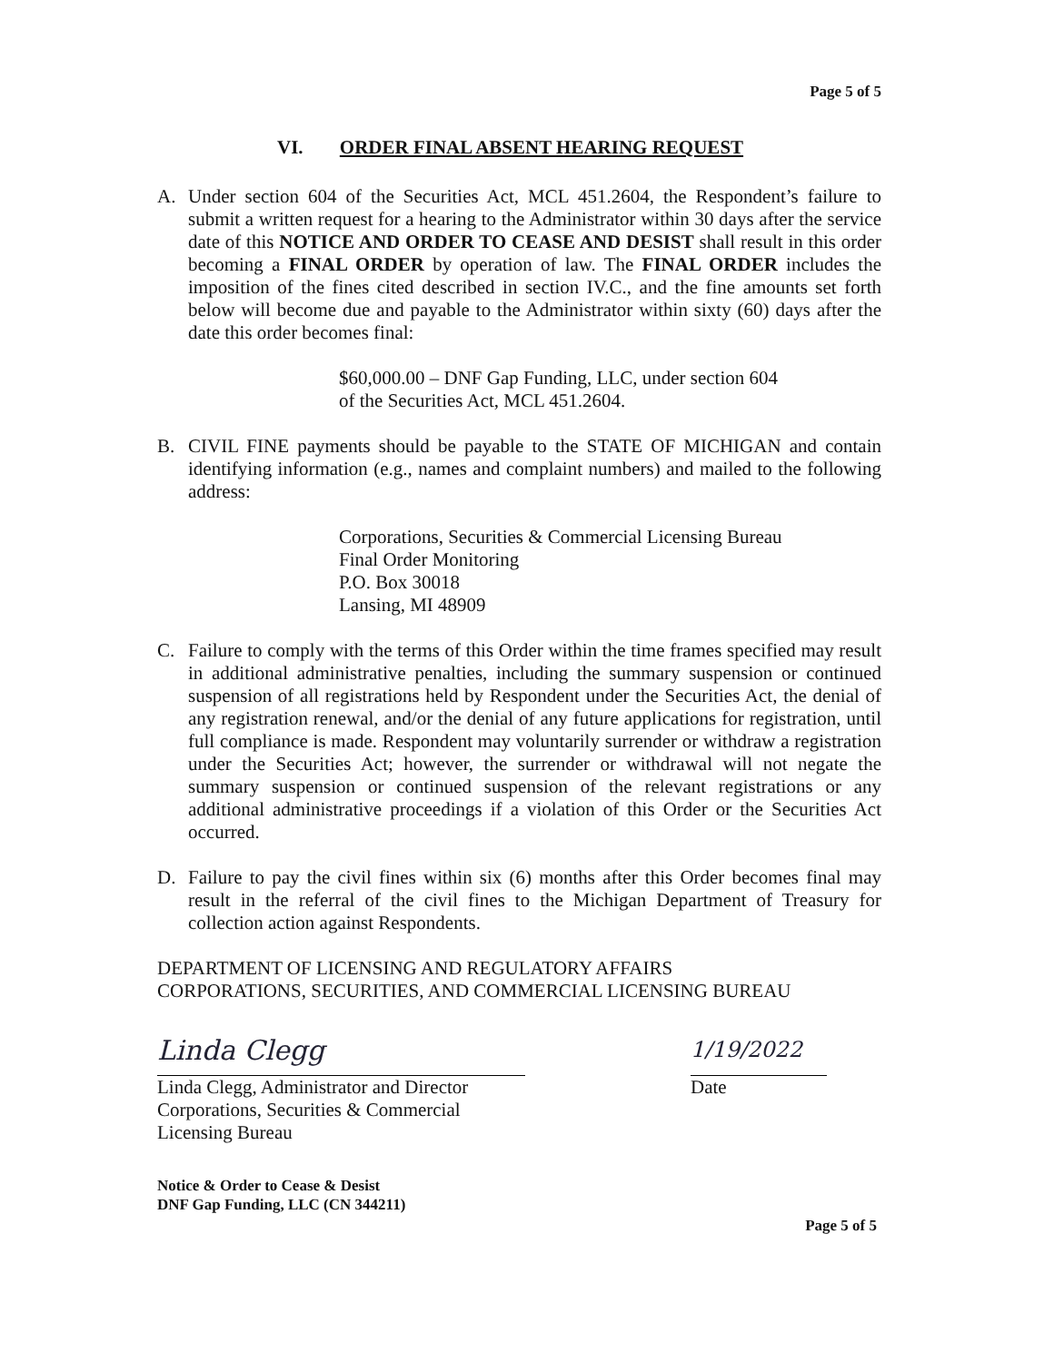Page 5 of 5
VI. ORDER FINAL ABSENT HEARING REQUEST
A. Under section 604 of the Securities Act, MCL 451.2604, the Respondent’s failure to submit a written request for a hearing to the Administrator within 30 days after the service date of this NOTICE AND ORDER TO CEASE AND DESIST shall result in this order becoming a FINAL ORDER by operation of law. The FINAL ORDER includes the imposition of the fines cited described in section IV.C., and the fine amounts set forth below will become due and payable to the Administrator within sixty (60) days after the date this order becomes final:
$60,000.00 – DNF Gap Funding, LLC, under section 604
of the Securities Act, MCL 451.2604.
B. CIVIL FINE payments should be payable to the STATE OF MICHIGAN and contain identifying information (e.g., names and complaint numbers) and mailed to the following address:
Corporations, Securities & Commercial Licensing Bureau
Final Order Monitoring
P.O. Box 30018
Lansing, MI 48909
C. Failure to comply with the terms of this Order within the time frames specified may result in additional administrative penalties, including the summary suspension or continued suspension of all registrations held by Respondent under the Securities Act, the denial of any registration renewal, and/or the denial of any future applications for registration, until full compliance is made. Respondent may voluntarily surrender or withdraw a registration under the Securities Act; however, the surrender or withdrawal will not negate the summary suspension or continued suspension of the relevant registrations or any additional administrative proceedings if a violation of this Order or the Securities Act occurred.
D. Failure to pay the civil fines within six (6) months after this Order becomes final may result in the referral of the civil fines to the Michigan Department of Treasury for collection action against Respondents.
DEPARTMENT OF LICENSING AND REGULATORY AFFAIRS
CORPORATIONS, SECURITIES, AND COMMERCIAL LICENSING BUREAU
Linda Clegg
Linda Clegg, Administrator and Director
Corporations, Securities & Commercial
Licensing Bureau
1/19/2022
Date
Notice & Order to Cease & Desist
DNF Gap Funding, LLC (CN 344211)
Page 5 of 5